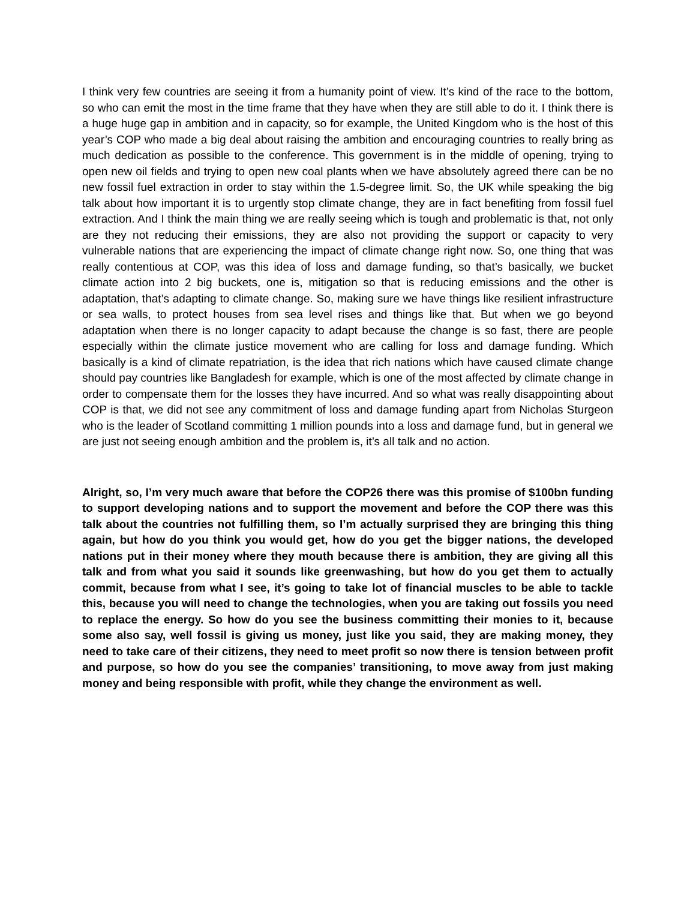I think very few countries are seeing it from a humanity point of view. It’s kind of the race to the bottom, so who can emit the most in the time frame that they have when they are still able to do it. I think there is a huge huge gap in ambition and in capacity, so for example, the United Kingdom who is the host of this year’s COP who made a big deal about raising the ambition and encouraging countries to really bring as much dedication as possible to the conference. This government is in the middle of opening, trying to open new oil fields and trying to open new coal plants when we have absolutely agreed there can be no new fossil fuel extraction in order to stay within the 1.5-degree limit. So, the UK while speaking the big talk about how important it is to urgently stop climate change, they are in fact benefiting from fossil fuel extraction. And I think the main thing we are really seeing which is tough and problematic is that, not only are they not reducing their emissions, they are also not providing the support or capacity to very vulnerable nations that are experiencing the impact of climate change right now. So, one thing that was really contentious at COP, was this idea of loss and damage funding, so that’s basically, we bucket climate action into 2 big buckets, one is, mitigation so that is reducing emissions and the other is adaptation, that’s adapting to climate change. So, making sure we have things like resilient infrastructure or sea walls, to protect houses from sea level rises and things like that. But when we go beyond adaptation when there is no longer capacity to adapt because the change is so fast, there are people especially within the climate justice movement who are calling for loss and damage funding. Which basically is a kind of climate repatriation, is the idea that rich nations which have caused climate change should pay countries like Bangladesh for example, which is one of the most affected by climate change in order to compensate them for the losses they have incurred. And so what was really disappointing about COP is that, we did not see any commitment of loss and damage funding apart from Nicholas Sturgeon who is the leader of Scotland committing 1 million pounds into a loss and damage fund, but in general we are just not seeing enough ambition and the problem is, it’s all talk and no action.
Alright, so, I’m very much aware that before the COP26 there was this promise of $100bn funding to support developing nations and to support the movement and before the COP there was this talk about the countries not fulfilling them, so I’m actually surprised they are bringing this thing again, but how do you think you would get, how do you get the bigger nations, the developed nations put in their money where they mouth because there is ambition, they are giving all this talk and from what you said it sounds like greenwashing, but how do you get them to actually commit, because from what I see, it’s going to take lot of financial muscles to be able to tackle this, because you will need to change the technologies, when you are taking out fossils you need to replace the energy. So how do you see the business committing their monies to it, because some also say, well fossil is giving us money, just like you said, they are making money, they need to take care of their citizens, they need to meet profit so now there is tension between profit and purpose, so how do you see the companies’ transitioning, to move away from just making money and being responsible with profit, while they change the environment as well.